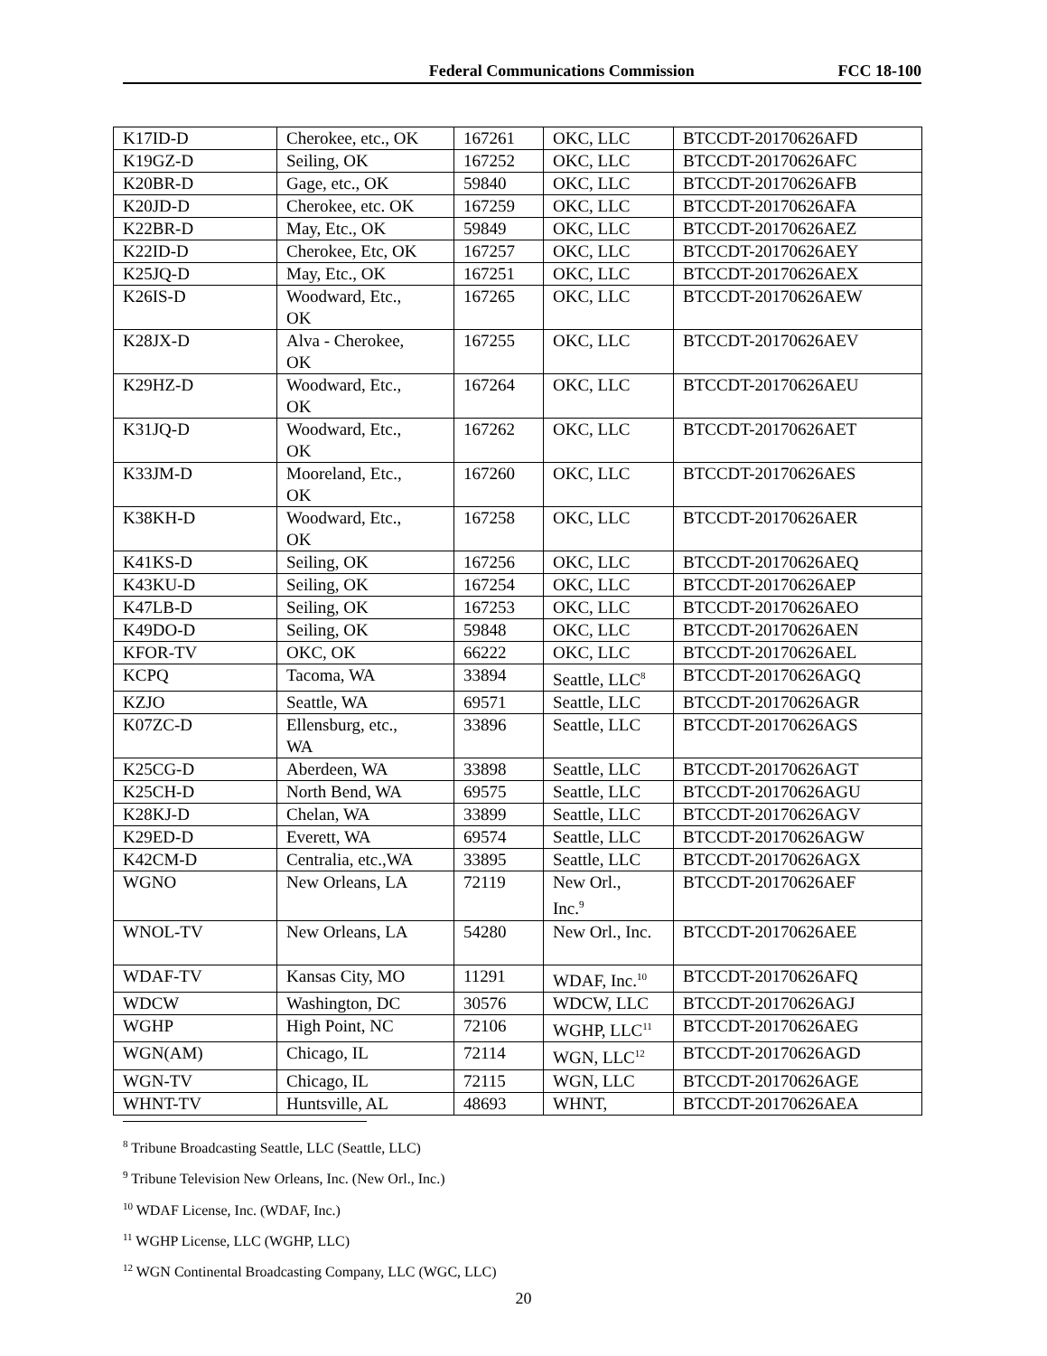Federal Communications Commission FCC 18-100
| K17ID-D | Cherokee, etc., OK | 167261 | OKC, LLC | BTCCDT-20170626AFD |
| K19GZ-D | Seiling, OK | 167252 | OKC, LLC | BTCCDT-20170626AFC |
| K20BR-D | Gage, etc., OK | 59840 | OKC, LLC | BTCCDT-20170626AFB |
| K20JD-D | Cherokee, etc. OK | 167259 | OKC, LLC | BTCCDT-20170626AFA |
| K22BR-D | May, Etc., OK | 59849 | OKC, LLC | BTCCDT-20170626AEZ |
| K22ID-D | Cherokee, Etc, OK | 167257 | OKC, LLC | BTCCDT-20170626AEY |
| K25JQ-D | May, Etc., OK | 167251 | OKC, LLC | BTCCDT-20170626AEX |
| K26IS-D | Woodward, Etc., OK | 167265 | OKC, LLC | BTCCDT-20170626AEW |
| K28JX-D | Alva - Cherokee, OK | 167255 | OKC, LLC | BTCCDT-20170626AEV |
| K29HZ-D | Woodward, Etc., OK | 167264 | OKC, LLC | BTCCDT-20170626AEU |
| K31JQ-D | Woodward, Etc., OK | 167262 | OKC, LLC | BTCCDT-20170626AET |
| K33JM-D | Mooreland, Etc., OK | 167260 | OKC, LLC | BTCCDT-20170626AES |
| K38KH-D | Woodward, Etc., OK | 167258 | OKC, LLC | BTCCDT-20170626AER |
| K41KS-D | Seiling, OK | 167256 | OKC, LLC | BTCCDT-20170626AEQ |
| K43KU-D | Seiling, OK | 167254 | OKC, LLC | BTCCDT-20170626AEP |
| K47LB-D | Seiling, OK | 167253 | OKC, LLC | BTCCDT-20170626AEO |
| K49DO-D | Seiling, OK | 59848 | OKC, LLC | BTCCDT-20170626AEN |
| KFOR-TV | OKC, OK | 66222 | OKC, LLC | BTCCDT-20170626AEL |
| KCPQ | Tacoma, WA | 33894 | Seattle, LLC<sup>8</sup> | BTCCDT-20170626AGQ |
| KZJO | Seattle, WA | 69571 | Seattle, LLC | BTCCDT-20170626AGR |
| K07ZC-D | Ellensburg, etc., WA | 33896 | Seattle, LLC | BTCCDT-20170626AGS |
| K25CG-D | Aberdeen, WA | 33898 | Seattle, LLC | BTCCDT-20170626AGT |
| K25CH-D | North Bend, WA | 69575 | Seattle, LLC | BTCCDT-20170626AGU |
| K28KJ-D | Chelan, WA | 33899 | Seattle, LLC | BTCCDT-20170626AGV |
| K29ED-D | Everett, WA | 69574 | Seattle, LLC | BTCCDT-20170626AGW |
| K42CM-D | Centralia, etc.,WA | 33895 | Seattle, LLC | BTCCDT-20170626AGX |
| WGNO | New Orleans, LA | 72119 | New Orl., Inc.<sup>9</sup> | BTCCDT-20170626AEF |
| WNOL-TV | New Orleans, LA | 54280 | New Orl., Inc. | BTCCDT-20170626AEE |
| WDAF-TV | Kansas City, MO | 11291 | WDAF, Inc.<sup>10</sup> | BTCCDT-20170626AFQ |
| WDCW | Washington, DC | 30576 | WDCW, LLC | BTCCDT-20170626AGJ |
| WGHP | High Point, NC | 72106 | WGHP, LLC<sup>11</sup> | BTCCDT-20170626AEG |
| WGN(AM) | Chicago, IL | 72114 | WGN, LLC<sup>12</sup> | BTCCDT-20170626AGD |
| WGN-TV | Chicago, IL | 72115 | WGN, LLC | BTCCDT-20170626AGE |
| WHNT-TV | Huntsville, AL | 48693 | WHNT, | BTCCDT-20170626AEA |
<sup>8</sup> Tribune Broadcasting Seattle, LLC (Seattle, LLC)
<sup>9</sup> Tribune Television New Orleans, Inc. (New Orl., Inc.)
<sup>10</sup> WDAF License, Inc. (WDAF, Inc.)
<sup>11</sup> WGHP License, LLC (WGHP, LLC)
<sup>12</sup> WGN Continental Broadcasting Company, LLC (WGC, LLC)
20